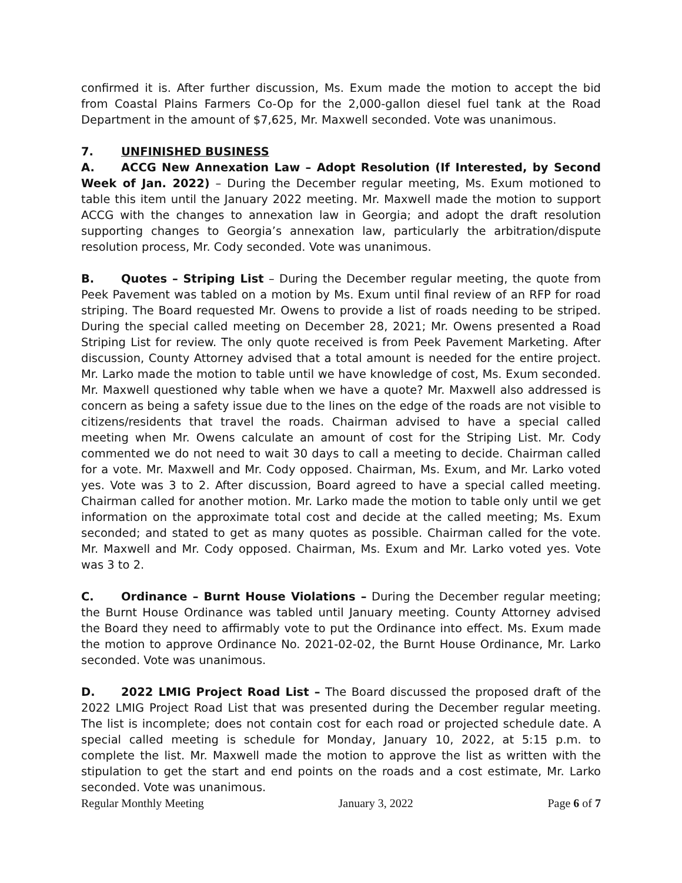confirmed it is. After further discussion, Ms. Exum made the motion to accept the bid from Coastal Plains Farmers Co-Op for the 2,000-gallon diesel fuel tank at the Road Department in the amount of $7,625, Mr. Maxwell seconded. Vote was unanimous.
7. UNFINISHED BUSINESS
A. ACCG New Annexation Law – Adopt Resolution (If Interested, by Second Week of Jan. 2022) – During the December regular meeting, Ms. Exum motioned to table this item until the January 2022 meeting. Mr. Maxwell made the motion to support ACCG with the changes to annexation law in Georgia; and adopt the draft resolution supporting changes to Georgia’s annexation law, particularly the arbitration/dispute resolution process, Mr. Cody seconded. Vote was unanimous.
B. Quotes – Striping List – During the December regular meeting, the quote from Peek Pavement was tabled on a motion by Ms. Exum until final review of an RFP for road striping. The Board requested Mr. Owens to provide a list of roads needing to be striped. During the special called meeting on December 28, 2021; Mr. Owens presented a Road Striping List for review. The only quote received is from Peek Pavement Marketing. After discussion, County Attorney advised that a total amount is needed for the entire project. Mr. Larko made the motion to table until we have knowledge of cost, Ms. Exum seconded. Mr. Maxwell questioned why table when we have a quote? Mr. Maxwell also addressed is concern as being a safety issue due to the lines on the edge of the roads are not visible to citizens/residents that travel the roads. Chairman advised to have a special called meeting when Mr. Owens calculate an amount of cost for the Striping List. Mr. Cody commented we do not need to wait 30 days to call a meeting to decide. Chairman called for a vote. Mr. Maxwell and Mr. Cody opposed. Chairman, Ms. Exum, and Mr. Larko voted yes. Vote was 3 to 2. After discussion, Board agreed to have a special called meeting. Chairman called for another motion. Mr. Larko made the motion to table only until we get information on the approximate total cost and decide at the called meeting; Ms. Exum seconded; and stated to get as many quotes as possible. Chairman called for the vote. Mr. Maxwell and Mr. Cody opposed. Chairman, Ms. Exum and Mr. Larko voted yes. Vote was 3 to 2.
C. Ordinance – Burnt House Violations – During the December regular meeting; the Burnt House Ordinance was tabled until January meeting. County Attorney advised the Board they need to affirmably vote to put the Ordinance into effect. Ms. Exum made the motion to approve Ordinance No. 2021-02-02, the Burnt House Ordinance, Mr. Larko seconded. Vote was unanimous.
D. 2022 LMIG Project Road List – The Board discussed the proposed draft of the 2022 LMIG Project Road List that was presented during the December regular meeting. The list is incomplete; does not contain cost for each road or projected schedule date. A special called meeting is schedule for Monday, January 10, 2022, at 5:15 p.m. to complete the list. Mr. Maxwell made the motion to approve the list as written with the stipulation to get the start and end points on the roads and a cost estimate, Mr. Larko seconded. Vote was unanimous.
Regular Monthly Meeting January 3, 2022 Page 6 of 7